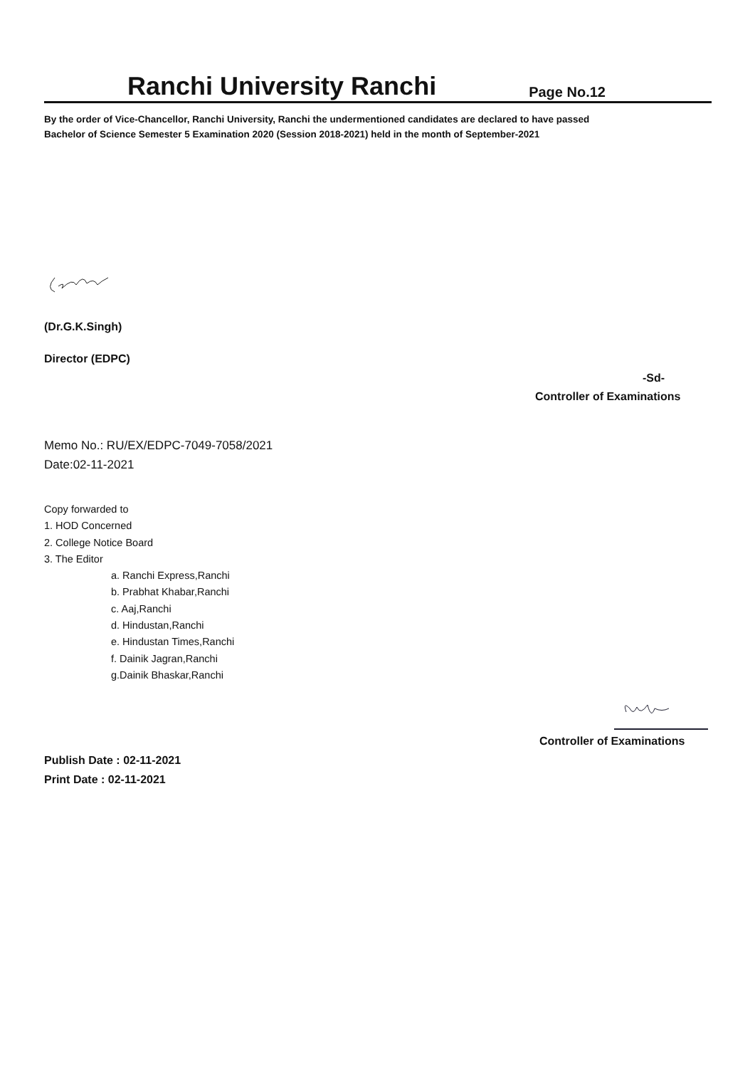Ranchi University Ranchi
Page No.12
By the order of Vice-Chancellor, Ranchi University, Ranchi the undermentioned candidates are declared to have passed
Bachelor of Science Semester 5 Examination 2020 (Session 2018-2021) held in the month of September-2021
(Dr.G.K.Singh)
Director (EDPC)
-Sd-
Controller of Examinations
Memo No.: RU/EX/EDPC-7049-7058/2021
Date:02-11-2021
Copy forwarded to
1. HOD Concerned
2. College Notice Board
3. The Editor
a. Ranchi Express,Ranchi
b. Prabhat Khabar,Ranchi
c. Aaj,Ranchi
d. Hindustan,Ranchi
e. Hindustan Times,Ranchi
f. Dainik Jagran,Ranchi
g.Dainik Bhaskar,Ranchi
Controller of Examinations
Publish Date : 02-11-2021
Print Date : 02-11-2021